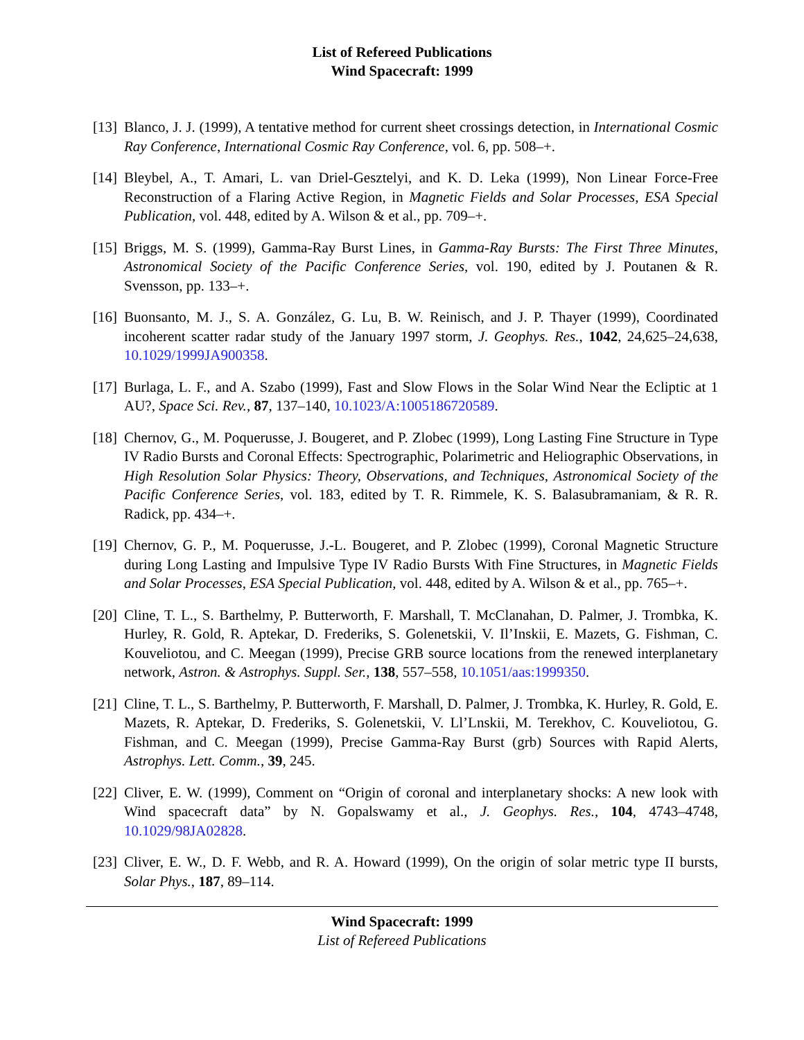List of Refereed Publications
Wind Spacecraft: 1999
[13]
Blanco, J. J. (1999), A tentative method for current sheet crossings detection, in International Cosmic Ray Conference, International Cosmic Ray Conference, vol. 6, pp. 508–+.
[14]
Bleybel, A., T. Amari, L. van Driel-Gesztelyi, and K. D. Leka (1999), Non Linear Force-Free Reconstruction of a Flaring Active Region, in Magnetic Fields and Solar Processes, ESA Special Publication, vol. 448, edited by A. Wilson & et al., pp. 709–+.
[15]
Briggs, M. S. (1999), Gamma-Ray Burst Lines, in Gamma-Ray Bursts: The First Three Minutes, Astronomical Society of the Pacific Conference Series, vol. 190, edited by J. Poutanen & R. Svensson, pp. 133–+.
[16]
Buonsanto, M. J., S. A. González, G. Lu, B. W. Reinisch, and J. P. Thayer (1999), Coordinated incoherent scatter radar study of the January 1997 storm, J. Geophys. Res., 1042, 24,625–24,638, 10.1029/1999JA900358.
[17]
Burlaga, L. F., and A. Szabo (1999), Fast and Slow Flows in the Solar Wind Near the Ecliptic at 1 AU?, Space Sci. Rev., 87, 137–140, 10.1023/A:1005186720589.
[18]
Chernov, G., M. Poquerusse, J. Bougeret, and P. Zlobec (1999), Long Lasting Fine Structure in Type IV Radio Bursts and Coronal Effects: Spectrographic, Polarimetric and Heliographic Observations, in High Resolution Solar Physics: Theory, Observations, and Techniques, Astronomical Society of the Pacific Conference Series, vol. 183, edited by T. R. Rimmele, K. S. Balasubramaniam, & R. R. Radick, pp. 434–+.
[19]
Chernov, G. P., M. Poquerusse, J.-L. Bougeret, and P. Zlobec (1999), Coronal Magnetic Structure during Long Lasting and Impulsive Type IV Radio Bursts With Fine Structures, in Magnetic Fields and Solar Processes, ESA Special Publication, vol. 448, edited by A. Wilson & et al., pp. 765–+.
[20]
Cline, T. L., S. Barthelmy, P. Butterworth, F. Marshall, T. McClanahan, D. Palmer, J. Trombka, K. Hurley, R. Gold, R. Aptekar, D. Frederiks, S. Golenetskii, V. Il’Inskii, E. Mazets, G. Fishman, C. Kouveliotou, and C. Meegan (1999), Precise GRB source locations from the renewed interplanetary network, Astron. & Astrophys. Suppl. Ser., 138, 557–558, 10.1051/aas:1999350.
[21]
Cline, T. L., S. Barthelmy, P. Butterworth, F. Marshall, D. Palmer, J. Trombka, K. Hurley, R. Gold, E. Mazets, R. Aptekar, D. Frederiks, S. Golenetskii, V. Ll’Lnskii, M. Terekhov, C. Kouveliotou, G. Fishman, and C. Meegan (1999), Precise Gamma-Ray Burst (grb) Sources with Rapid Alerts, Astrophys. Lett. Comm., 39, 245.
[22]
Cliver, E. W. (1999), Comment on “Origin of coronal and interplanetary shocks: A new look with Wind spacecraft data” by N. Gopalswamy et al., J. Geophys. Res., 104, 4743–4748, 10.1029/98JA02828.
[23]
Cliver, E. W., D. F. Webb, and R. A. Howard (1999), On the origin of solar metric type II bursts, Solar Phys., 187, 89–114.
Wind Spacecraft: 1999
List of Refereed Publications